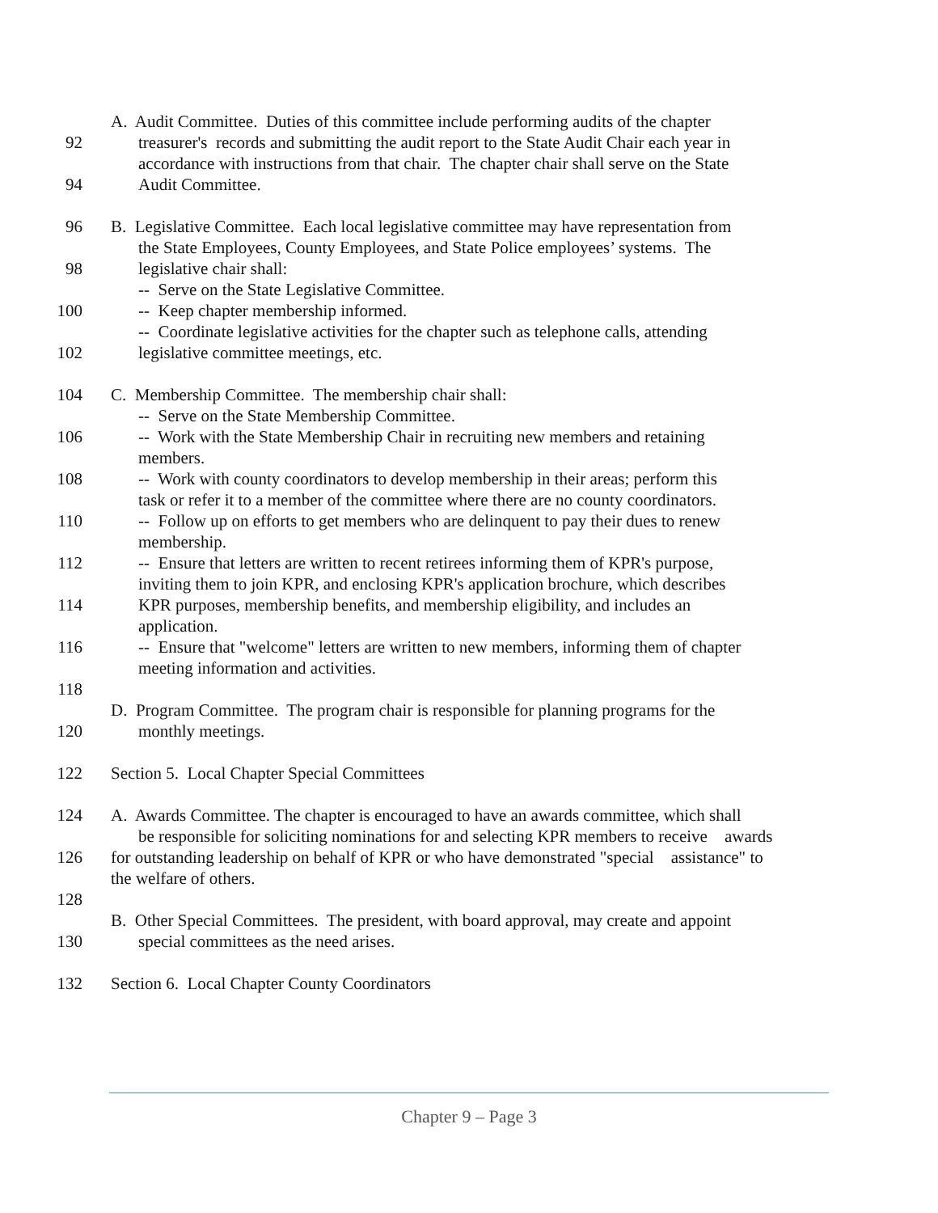A. Audit Committee. Duties of this committee include performing audits of the chapter
92 treasurer's records and submitting the audit report to the State Audit Chair each year in
accordance with instructions from that chair. The chapter chair shall serve on the State
94 Audit Committee.
96 B. Legislative Committee. Each local legislative committee may have representation from
the State Employees, County Employees, and State Police employees’ systems. The
98 legislative chair shall:
-- Serve on the State Legislative Committee.
100 -- Keep chapter membership informed.
-- Coordinate legislative activities for the chapter such as telephone calls, attending
102 legislative committee meetings, etc.
104 C. Membership Committee. The membership chair shall:
-- Serve on the State Membership Committee.
106 -- Work with the State Membership Chair in recruiting new members and retaining
members.
108 -- Work with county coordinators to develop membership in their areas; perform this
task or refer it to a member of the committee where there are no county coordinators.
110 -- Follow up on efforts to get members who are delinquent to pay their dues to renew
membership.
112 -- Ensure that letters are written to recent retirees informing them of KPR's purpose,
inviting them to join KPR, and enclosing KPR's application brochure, which describes
114 KPR purposes, membership benefits, and membership eligibility, and includes an
application.
116 -- Ensure that "welcome" letters are written to new members, informing them of chapter
meeting information and activities.
118
D. Program Committee. The program chair is responsible for planning programs for the
120 monthly meetings.
122 Section 5. Local Chapter Special Committees
124 A. Awards Committee. The chapter is encouraged to have an awards committee, which shall
be responsible for soliciting nominations for and selecting KPR members to receive awards
126 for outstanding leadership on behalf of KPR or who have demonstrated "special assistance" to
the welfare of others.
128
B. Other Special Committees. The president, with board approval, may create and appoint
130 special committees as the need arises.
132 Section 6. Local Chapter County Coordinators
Chapter 9 – Page 3